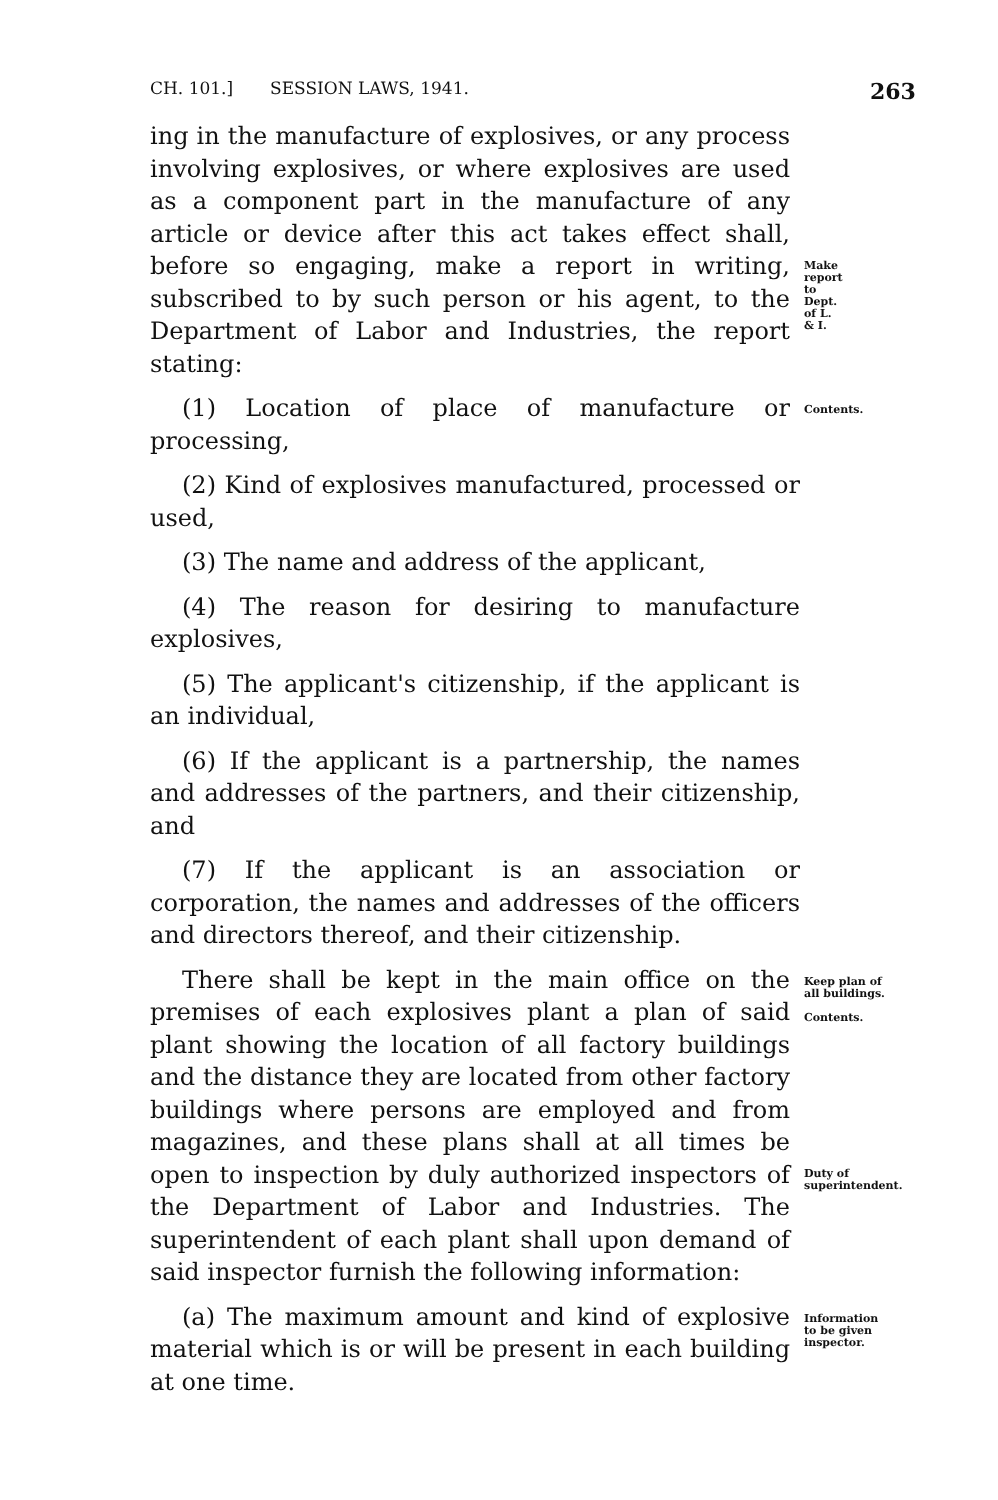CH. 101.] SESSION LAWS, 1941. 263
ing in the manufacture of explosives, or any process involving explosives, or where explosives are used as a component part in the manufacture of any article or device after this act takes effect shall, before so engaging, make a report in writing, subscribed to by such person or his agent, to the Department of Labor and Industries, the report stating:
Make report to Dept. of L. & I.
(1) Location of place of manufacture or processing,
Contents.
(2) Kind of explosives manufactured, processed or used,
(3) The name and address of the applicant,
(4) The reason for desiring to manufacture explosives,
(5) The applicant's citizenship, if the applicant is an individual,
(6) If the applicant is a partnership, the names and addresses of the partners, and their citizenship, and
(7) If the applicant is an association or corporation, the names and addresses of the officers and directors thereof, and their citizenship.
There shall be kept in the main office on the premises of each explosives plant a plan of said plant showing the location of all factory buildings and the distance they are located from other factory buildings where persons are employed and from magazines, and these plans shall at all times be open to inspection by duly authorized inspectors of the Department of Labor and Industries. The superintendent of each plant shall upon demand of said inspector furnish the following information:
Keep plan of all buildings.
Contents.
Duty of superintendent.
(a) The maximum amount and kind of explosive material which is or will be present in each building at one time.
Information to be given inspector.